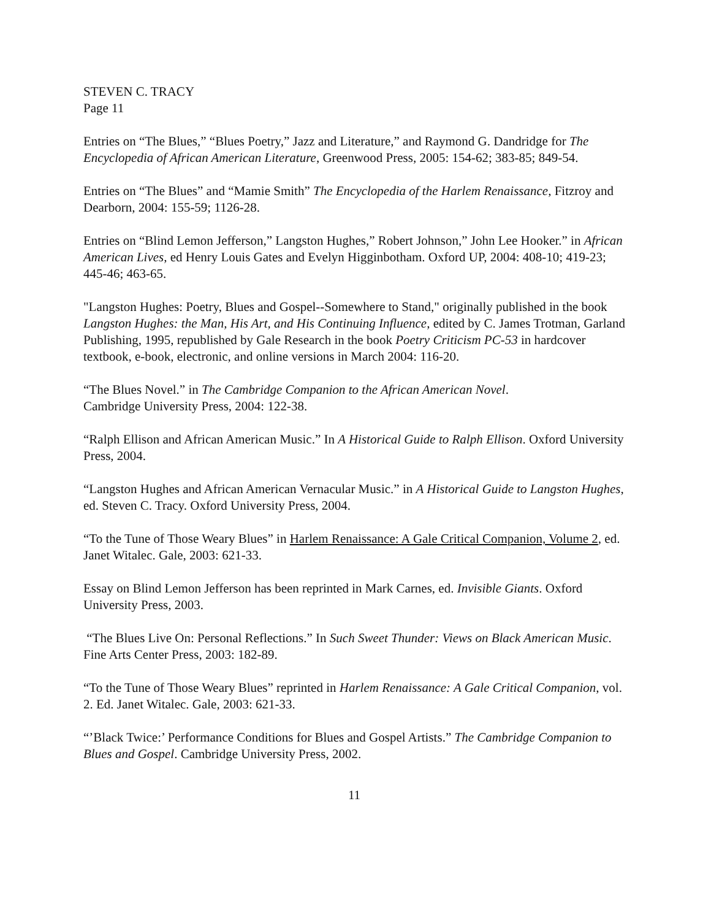STEVEN C. TRACY
Page 11
Entries on “The Blues,” “Blues Poetry,” Jazz and Literature,” and Raymond G. Dandridge for The Encyclopedia of African American Literature, Greenwood Press, 2005: 154-62; 383-85; 849-54.
Entries on “The Blues” and “Mamie Smith” The Encyclopedia of the Harlem Renaissance, Fitzroy and Dearborn, 2004: 155-59; 1126-28.
Entries on “Blind Lemon Jefferson,” Langston Hughes,” Robert Johnson,” John Lee Hooker.” in African American Lives, ed Henry Louis Gates and Evelyn Higginbotham. Oxford UP, 2004: 408-10; 419-23; 445-46; 463-65.
"Langston Hughes: Poetry, Blues and Gospel--Somewhere to Stand," originally published in the book Langston Hughes: the Man, His Art, and His Continuing Influence, edited by C. James Trotman, Garland Publishing, 1995, republished by Gale Research in the book Poetry Criticism PC-53 in hardcover textbook, e-book, electronic, and online versions in March 2004: 116-20.
“The Blues Novel.” in The Cambridge Companion to the African American Novel.
Cambridge University Press, 2004: 122-38.
“Ralph Ellison and African American Music.” In A Historical Guide to Ralph Ellison. Oxford University Press, 2004.
“Langston Hughes and African American Vernacular Music.” in A Historical Guide to Langston Hughes, ed. Steven C. Tracy. Oxford University Press, 2004.
“To the Tune of Those Weary Blues” in Harlem Renaissance: A Gale Critical Companion, Volume 2, ed. Janet Witalec. Gale, 2003: 621-33.
Essay on Blind Lemon Jefferson has been reprinted in Mark Carnes, ed. Invisible Giants. Oxford University Press, 2003.
“The Blues Live On: Personal Reflections.” In Such Sweet Thunder: Views on Black American Music. Fine Arts Center Press, 2003: 182-89.
“To the Tune of Those Weary Blues” reprinted in Harlem Renaissance: A Gale Critical Companion, vol. 2. Ed. Janet Witalec. Gale, 2003: 621-33.
“’Black Twice:’ Performance Conditions for Blues and Gospel Artists.” The Cambridge Companion to Blues and Gospel. Cambridge University Press, 2002.
11